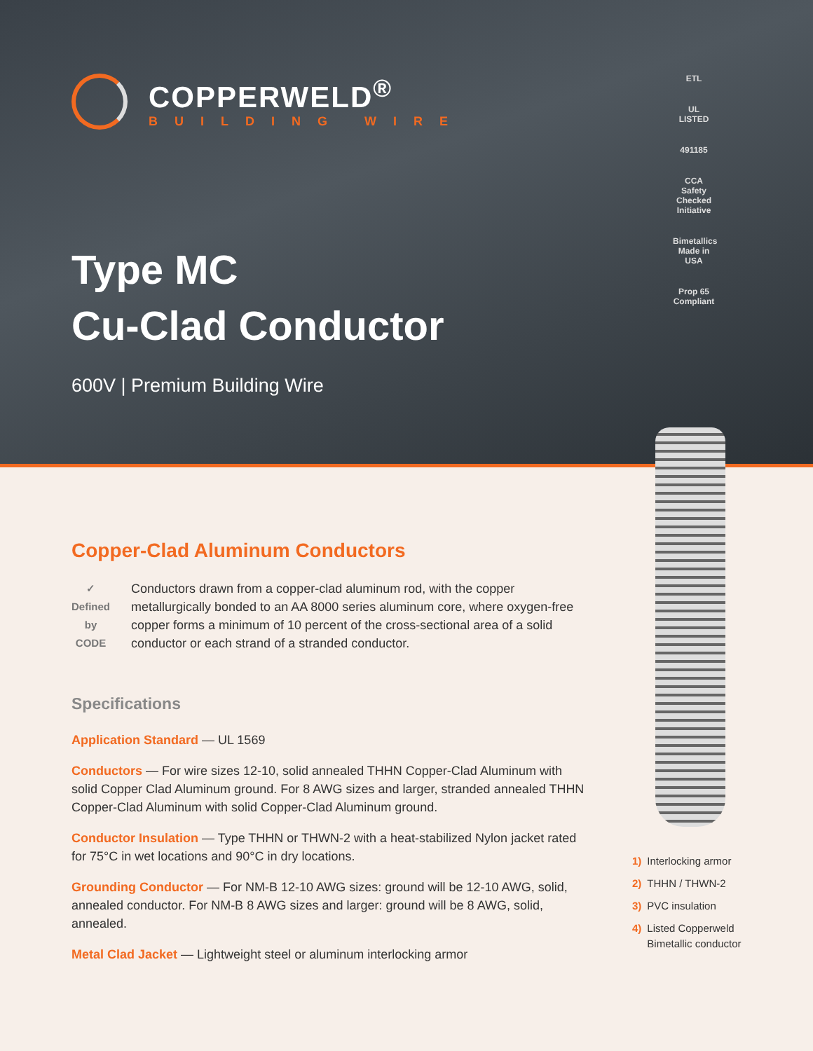COPPERWELD<sup>®</sup>
BUILDING WIRE
Type MC
Cu-Clad Conductor
600V | Premium Building Wire
ETL
UL LISTED
491185
CCA Safety Checked Initiative
Bimetallics Made in USA
Prop 65 Compliant
Copper-Clad Aluminum Conductors
✓
Defined by CODE
Conductors drawn from a copper-clad aluminum rod, with the copper metallurgically bonded to an AA 8000 series aluminum core, where oxygen-free copper forms a minimum of 10 percent of the cross-sectional area of a solid conductor or each strand of a stranded conductor.
Specifications
Application Standard — UL 1569
Conductors — For wire sizes 12-10, solid annealed THHN Copper-Clad Aluminum with solid Copper Clad Aluminum ground. For 8 AWG sizes and larger, stranded annealed THHN Copper-Clad Aluminum with solid Copper-Clad Aluminum ground.
Conductor Insulation — Type THHN or THWN-2 with a heat-stabilized Nylon jacket rated for 75°C in wet locations and 90°C in dry locations.
Grounding Conductor — For NM-B 12-10 AWG sizes: ground will be 12-10 AWG, solid, annealed conductor. For NM-B 8 AWG sizes and larger: ground will be 8 AWG, solid, annealed.
Metal Clad Jacket — Lightweight steel or aluminum interlocking armor
1) Interlocking armor
2) THHN / THWN-2
3) PVC insulation
4) Listed Copperweld Bimetallic conductor